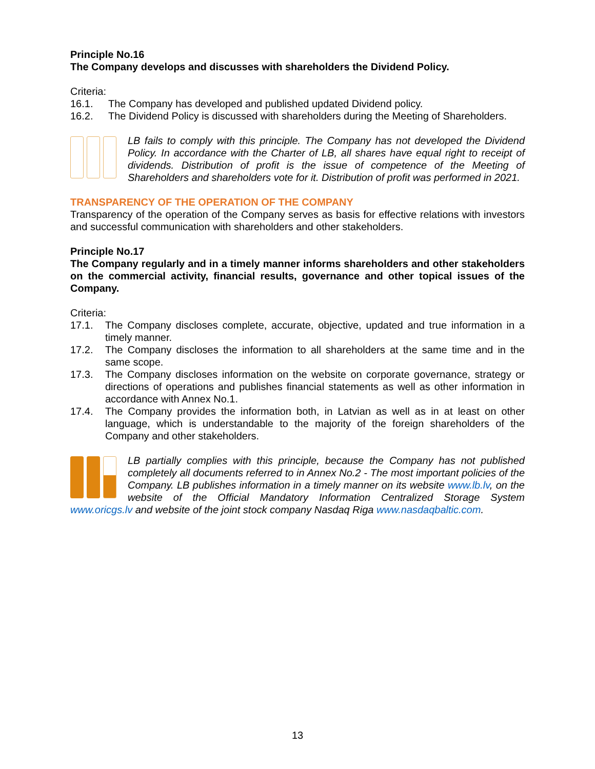Principle No.16
The Company develops and discusses with shareholders the Dividend Policy.
Criteria:
16.1. The Company has developed and published updated Dividend policy.
16.2. The Dividend Policy is discussed with shareholders during the Meeting of Shareholders.
LB fails to comply with this principle. The Company has not developed the Dividend Policy. In accordance with the Charter of LB, all shares have equal right to receipt of dividends. Distribution of profit is the issue of competence of the Meeting of Shareholders and shareholders vote for it. Distribution of profit was performed in 2021.
TRANSPARENCY OF THE OPERATION OF THE COMPANY
Transparency of the operation of the Company serves as basis for effective relations with investors and successful communication with shareholders and other stakeholders.
Principle No.17
The Company regularly and in a timely manner informs shareholders and other stakeholders on the commercial activity, financial results, governance and other topical issues of the Company.
Criteria:
17.1. The Company discloses complete, accurate, objective, updated and true information in a timely manner.
17.2. The Company discloses the information to all shareholders at the same time and in the same scope.
17.3. The Company discloses information on the website on corporate governance, strategy or directions of operations and publishes financial statements as well as other information in accordance with Annex No.1.
17.4. The Company provides the information both, in Latvian as well as in at least on other language, which is understandable to the majority of the foreign shareholders of the Company and other stakeholders.
LB partially complies with this principle, because the Company has not published completely all documents referred to in Annex No.2 - The most important policies of the Company. LB publishes information in a timely manner on its website www.lb.lv, on the website of the Official Mandatory Information Centralized Storage System www.oricgs.lv and website of the joint stock company Nasdaq Riga www.nasdaqbaltic.com.
13